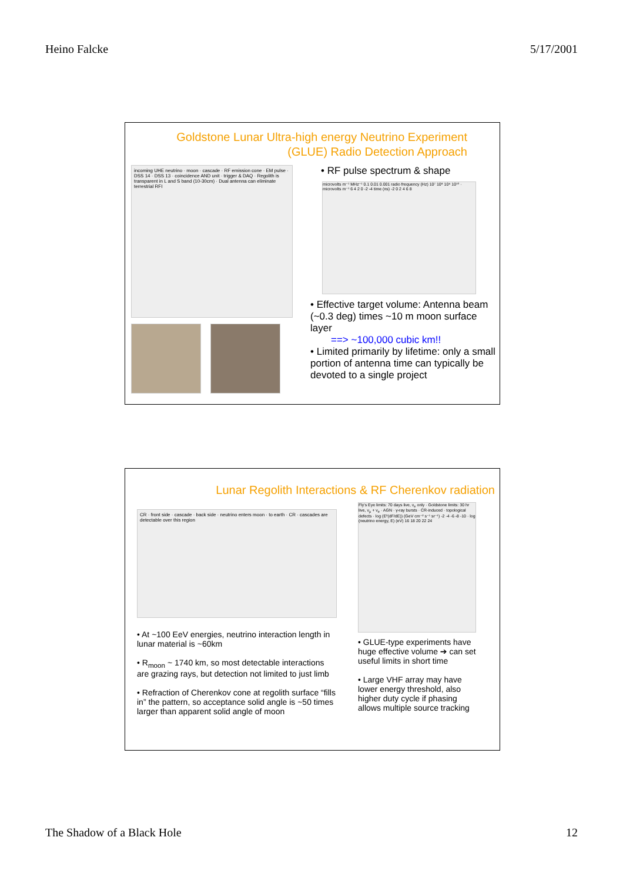Heino Falcke 5/17/2001
Goldstone Lunar Ultra-high energy Neutrino Experiment
(GLUE) Radio Detection Approach
incoming UHE neutrino · moon · cascade · RF emission cone · EM pulse · DSS 14 · DSS 13 · coincidence AND unit · trigger & DAQ · Regolith is transparent in L and S band (10-30cm) · Dual antenna can eliminate terrestrial RFI
• RF pulse spectrum & shape
microvolts m⁻¹ MHz⁻¹ 0.1 0.01 0.001 radio frequency (Hz) 10⁷ 10⁸ 10⁹ 10¹⁰ · microvolts m⁻¹ 6 4 2 0 -2 -4 time (ns) -2 0 2 4 6 8
• Effective target volume: Antenna beam (~0.3 deg) times ~10 m moon surface layer
==> ~100,000 cubic km!!
• Limited primarily by lifetime: only a small portion of antenna time can typically be devoted to a single project
Lunar Regolith Interactions & RF Cherenkov radiation
CR · front side · cascade · back side · neutrino enters moon · to earth · CR · cascades are detectable over this region
• At ~100 EeV energies, neutrino interaction length in lunar material is ~60km
• R<sub>moon</sub> ~ 1740 km, so most detectable interactions are grazing rays, but detection not limited to just limb
• Refraction of Cherenkov cone at regolith surface “fills in” the pattern, so acceptance solid angle is ~50 times larger than apparent solid angle of moon
Fly's Eye limits: 70 days live, ν<sub>e</sub> only · Goldstone limits: 30 hr live, ν<sub>μ</sub> + ν<sub>e</sub> · AGN · γ-ray bursts · CR-induced · topological defects · log (E²(dF/dE)) (GeV cm⁻² s⁻¹ sr⁻¹) -2 -4 -6 -8 -10 · log (neutrino energy, E) (eV) 16 18 20 22 24
• GLUE-type experiments have huge effective volume ➔ can set useful limits in short time
• Large VHF array may have lower energy threshold, also higher duty cycle if phasing allows multiple source tracking
The Shadow of a Black Hole 12